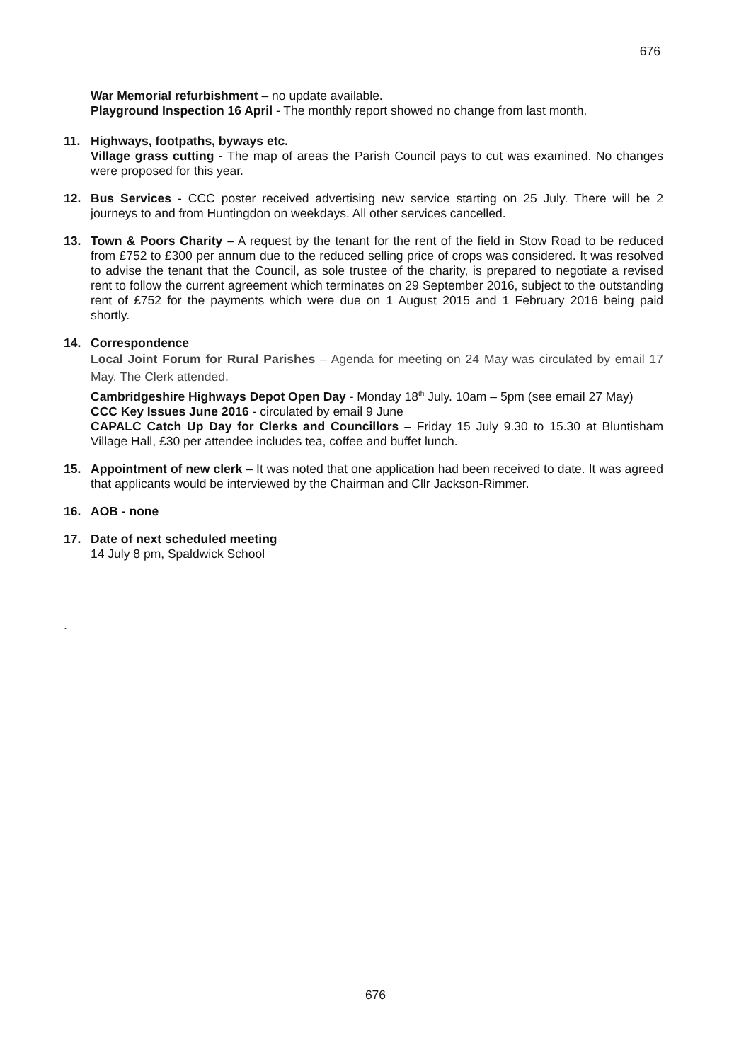676
War Memorial refurbishment – no update available.
Playground Inspection 16 April - The monthly report showed no change from last month.
11. Highways, footpaths, byways etc.
Village grass cutting - The map of areas the Parish Council pays to cut was examined. No changes were proposed for this year.
12. Bus Services - CCC poster received advertising new service starting on 25 July. There will be 2 journeys to and from Huntingdon on weekdays. All other services cancelled.
13. Town & Poors Charity – A request by the tenant for the rent of the field in Stow Road to be reduced from £752 to £300 per annum due to the reduced selling price of crops was considered. It was resolved to advise the tenant that the Council, as sole trustee of the charity, is prepared to negotiate a revised rent to follow the current agreement which terminates on 29 September 2016, subject to the outstanding rent of £752 for the payments which were due on 1 August 2015 and 1 February 2016 being paid shortly.
14. Correspondence
Local Joint Forum for Rural Parishes – Agenda for meeting on 24 May was circulated by email 17 May. The Clerk attended.
Cambridgeshire Highways Depot Open Day - Monday 18<sup>th</sup> July. 10am – 5pm (see email 27 May)
CCC Key Issues June 2016 - circulated by email 9 June
CAPALC Catch Up Day for Clerks and Councillors – Friday 15 July 9.30 to 15.30 at Bluntisham Village Hall, £30 per attendee includes tea, coffee and buffet lunch.
15. Appointment of new clerk – It was noted that one application had been received to date. It was agreed that applicants would be interviewed by the Chairman and Cllr Jackson-Rimmer.
16. AOB - none
17. Date of next scheduled meeting
14 July 8 pm, Spaldwick School
.
676